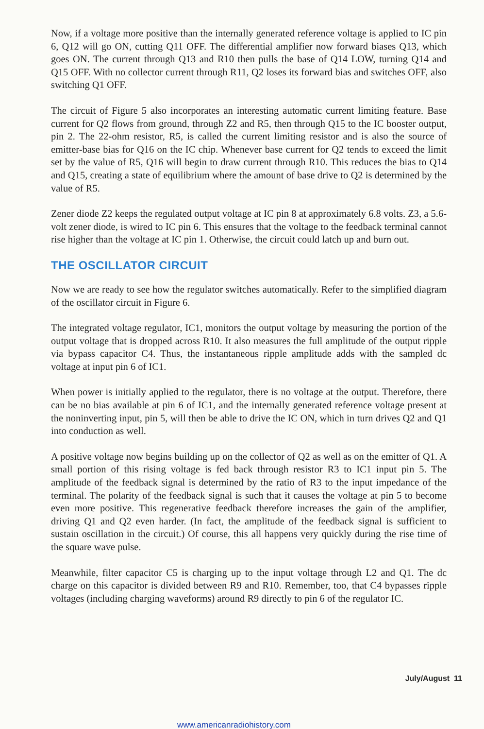Now, if a voltage more positive than the internally generated reference voltage is applied to IC pin 6, Q12 will go ON, cutting Q11 OFF. The differential amplifier now forward biases Q13, which goes ON. The current through Q13 and R10 then pulls the base of Q14 LOW, turning Q14 and Q15 OFF. With no collector current through R11, Q2 loses its forward bias and switches OFF, also switching Q1 OFF.
The circuit of Figure 5 also incorporates an interesting automatic current limiting feature. Base current for Q2 flows from ground, through Z2 and R5, then through Q15 to the IC booster output, pin 2. The 22-ohm resistor, R5, is called the current limiting resistor and is also the source of emitter-base bias for Q16 on the IC chip. Whenever base current for Q2 tends to exceed the limit set by the value of R5, Q16 will begin to draw current through R10. This reduces the bias to Q14 and Q15, creating a state of equilibrium where the amount of base drive to Q2 is determined by the value of R5.
Zener diode Z2 keeps the regulated output voltage at IC pin 8 at approximately 6.8 volts. Z3, a 5.6-volt zener diode, is wired to IC pin 6. This ensures that the voltage to the feedback terminal cannot rise higher than the voltage at IC pin 1. Otherwise, the circuit could latch up and burn out.
THE OSCILLATOR CIRCUIT
Now we are ready to see how the regulator switches automatically. Refer to the simplified diagram of the oscillator circuit in Figure 6.
The integrated voltage regulator, IC1, monitors the output voltage by measuring the portion of the output voltage that is dropped across R10. It also measures the full amplitude of the output ripple via bypass capacitor C4. Thus, the instantaneous ripple amplitude adds with the sampled dc voltage at input pin 6 of IC1.
When power is initially applied to the regulator, there is no voltage at the output. Therefore, there can be no bias available at pin 6 of IC1, and the internally generated reference voltage present at the noninverting input, pin 5, will then be able to drive the IC ON, which in turn drives Q2 and Q1 into conduction as well.
A positive voltage now begins building up on the collector of Q2 as well as on the emitter of Q1. A small portion of this rising voltage is fed back through resistor R3 to IC1 input pin 5. The amplitude of the feedback signal is determined by the ratio of R3 to the input impedance of the terminal. The polarity of the feedback signal is such that it causes the voltage at pin 5 to become even more positive. This regenerative feedback therefore increases the gain of the amplifier, driving Q1 and Q2 even harder. (In fact, the amplitude of the feedback signal is sufficient to sustain oscillation in the circuit.) Of course, this all happens very quickly during the rise time of the square wave pulse.
Meanwhile, filter capacitor C5 is charging up to the input voltage through L2 and Q1. The dc charge on this capacitor is divided between R9 and R10. Remember, too, that C4 bypasses ripple voltages (including charging waveforms) around R9 directly to pin 6 of the regulator IC.
July/August 11
www.americanradiohistory.com